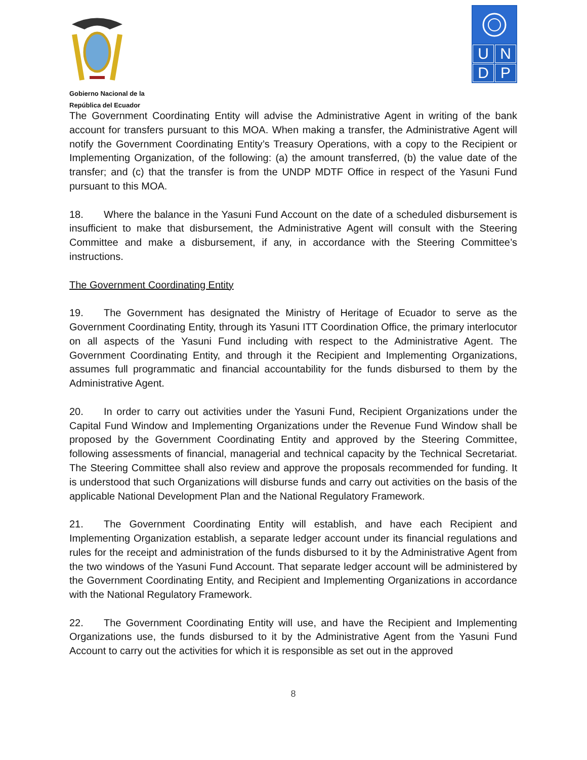Gobierno Nacional de la
República del Ecuador
UNDP
The Government Coordinating Entity will advise the Administrative Agent in writing of the bank account for transfers pursuant to this MOA. When making a transfer, the Administrative Agent will notify the Government Coordinating Entity’s Treasury Operations, with a copy to the Recipient or Implementing Organization, of the following: (a) the amount transferred, (b) the value date of the transfer; and (c) that the transfer is from the UNDP MDTF Office in respect of the Yasuni Fund pursuant to this MOA.
18. Where the balance in the Yasuni Fund Account on the date of a scheduled disbursement is insufficient to make that disbursement, the Administrative Agent will consult with the Steering Committee and make a disbursement, if any, in accordance with the Steering Committee’s instructions.
The Government Coordinating Entity
19. The Government has designated the Ministry of Heritage of Ecuador to serve as the Government Coordinating Entity, through its Yasuni ITT Coordination Office, the primary interlocutor on all aspects of the Yasuni Fund including with respect to the Administrative Agent. The Government Coordinating Entity, and through it the Recipient and Implementing Organizations, assumes full programmatic and financial accountability for the funds disbursed to them by the Administrative Agent.
20. In order to carry out activities under the Yasuni Fund, Recipient Organizations under the Capital Fund Window and Implementing Organizations under the Revenue Fund Window shall be proposed by the Government Coordinating Entity and approved by the Steering Committee, following assessments of financial, managerial and technical capacity by the Technical Secretariat. The Steering Committee shall also review and approve the proposals recommended for funding. It is understood that such Organizations will disburse funds and carry out activities on the basis of the applicable National Development Plan and the National Regulatory Framework.
21. The Government Coordinating Entity will establish, and have each Recipient and Implementing Organization establish, a separate ledger account under its financial regulations and rules for the receipt and administration of the funds disbursed to it by the Administrative Agent from the two windows of the Yasuni Fund Account. That separate ledger account will be administered by the Government Coordinating Entity, and Recipient and Implementing Organizations in accordance with the National Regulatory Framework.
22. The Government Coordinating Entity will use, and have the Recipient and Implementing Organizations use, the funds disbursed to it by the Administrative Agent from the Yasuni Fund Account to carry out the activities for which it is responsible as set out in the approved
8